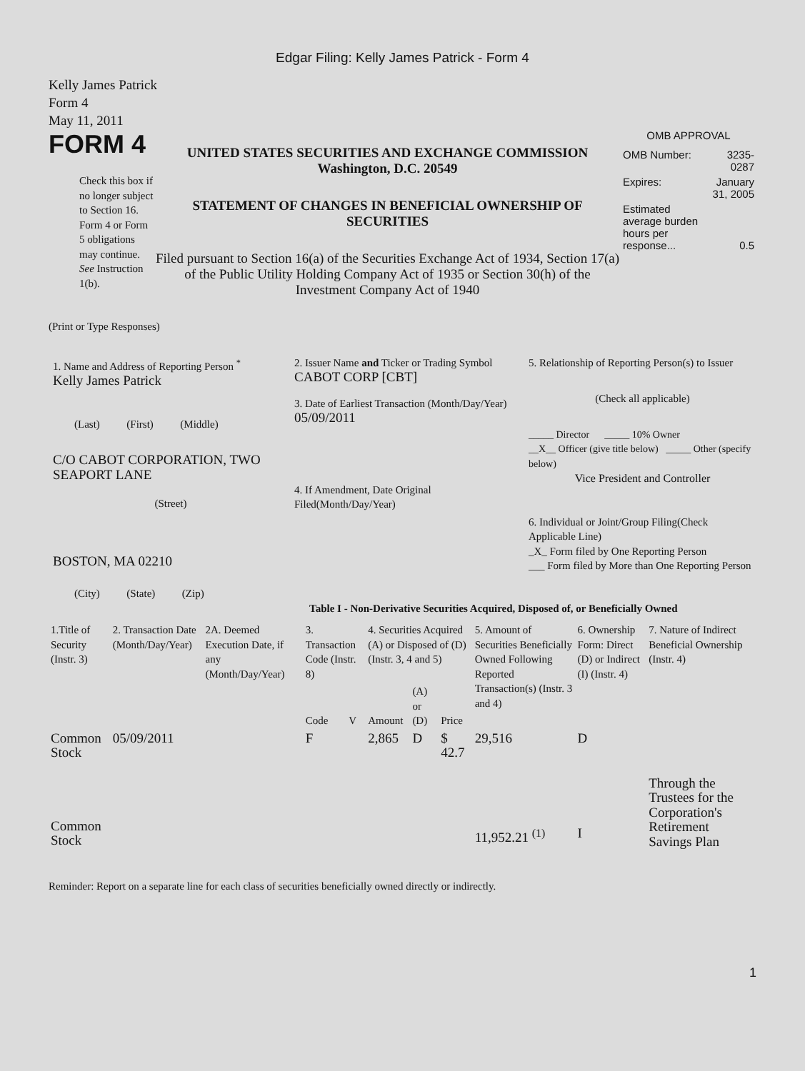Edgar Filing: Kelly James Patrick - Form 4
Kelly James Patrick
Form 4
May 11, 2011
FORM 4
Check this box if no longer subject to Section 16. Form 4 or Form 5 obligations may continue. See Instruction 1(b).
UNITED STATES SECURITIES AND EXCHANGE COMMISSION
Washington, D.C. 20549
STATEMENT OF CHANGES IN BENEFICIAL OWNERSHIP OF SECURITIES
Filed pursuant to Section 16(a) of the Securities Exchange Act of 1934, Section 17(a) of the Public Utility Holding Company Act of 1935 or Section 30(h) of the Investment Company Act of 1940
OMB APPROVAL
| OMB Number: | 3235-0287 |
| Expires: | January 31, 2005 |
| Estimated average burden hours per response... | 0.5 |
(Print or Type Responses)
1. Name and Address of Reporting Person <sup>*</sup>
Kelly James Patrick
(Last) (First) (Middle)
C/O CABOT CORPORATION, TWO SEAPORT LANE
(Street)
BOSTON, MA 02210
(City) (State) (Zip)
2. Issuer Name and Ticker or Trading Symbol
CABOT CORP [CBT]
3. Date of Earliest Transaction (Month/Day/Year)
05/09/2011
4. If Amendment, Date Original Filed(Month/Day/Year)
5. Relationship of Reporting Person(s) to Issuer
(Check all applicable)
_____ Director _____ 10% Owner
__X__ Officer (give title below) _____ Other (specify below)
Vice President and Controller
6. Individual or Joint/Group Filing(Check Applicable Line)
_X_ Form filed by One Reporting Person
___ Form filed by More than One Reporting Person
Table I - Non-Derivative Securities Acquired, Disposed of, or Beneficially Owned
| 1.Title of Security (Instr. 3) | 2. Transaction Date (Month/Day/Year) | 2A. Deemed Execution Date, if any (Month/Day/Year) | 3. Transaction Code (Instr. 8) | | 4. Securities Acquired (A) or Disposed of (D) (Instr. 3, 4 and 5) | | | 5. Amount of Securities Beneficially Owned Following Reported Transaction(s) (Instr. 3 and 4) | 6. Ownership Form: Direct (D) or Indirect (I) (Instr. 4) | 7. Nature of Indirect Beneficial Ownership (Instr. 4) |
| --- | --- | --- | --- | --- | --- | --- | --- | --- | --- | --- |
| | | | Code | V | Amount | (A) or (D) | Price | | | |
| Common Stock | 05/09/2011 | | F | | 2,865 | D | $ 42.7 | 29,516 | D | |
| Common Stock | | | | | | | | 11,952.21 <sup>(1)</sup> | I | Through the Trustees for the Corporation's Retirement Savings Plan |
Reminder: Report on a separate line for each class of securities beneficially owned directly or indirectly.
1